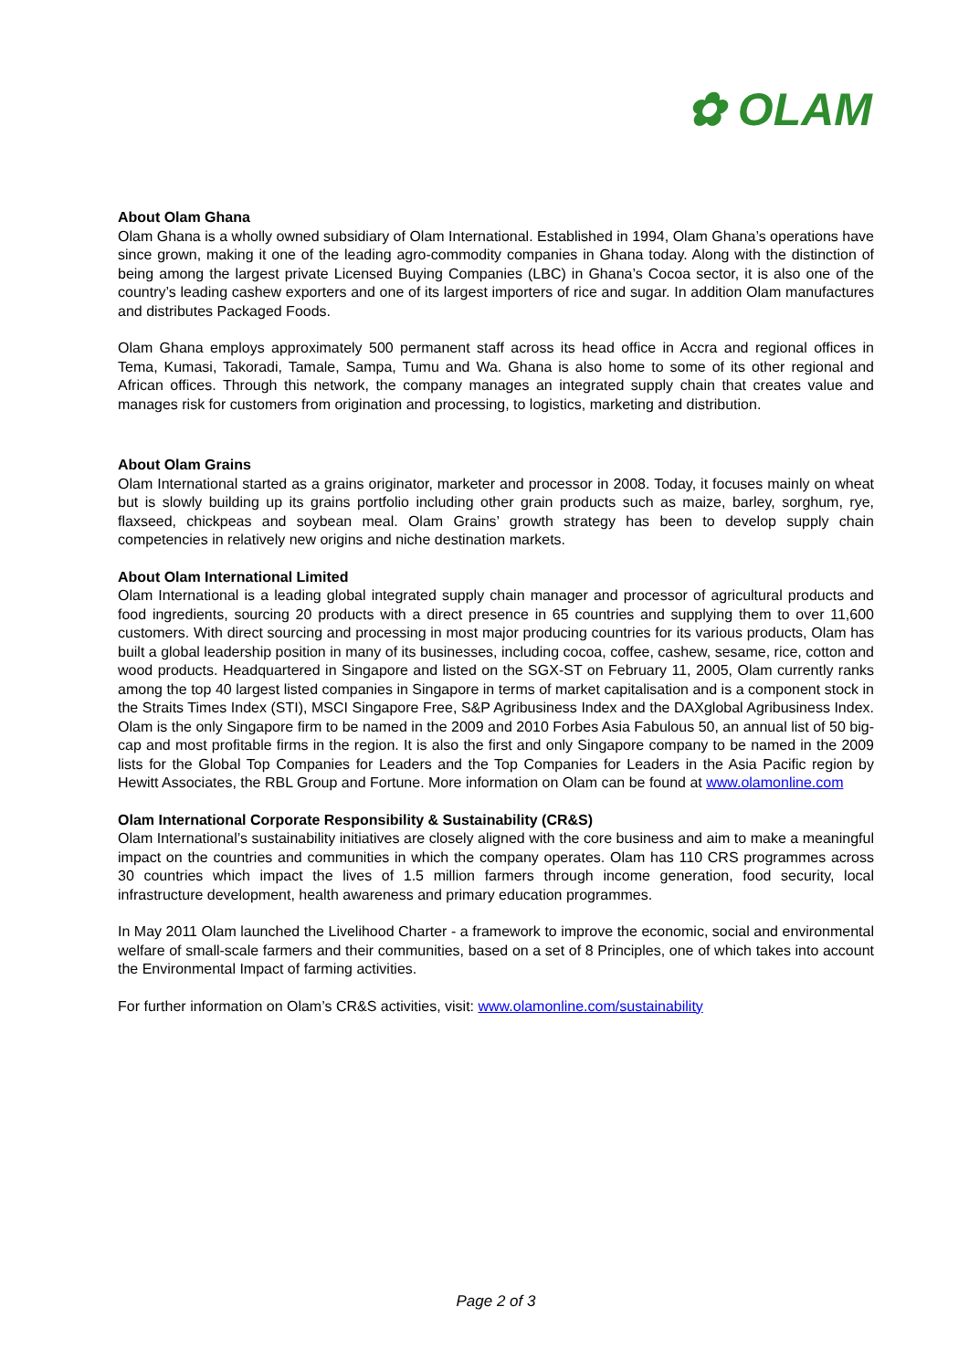✿ OLAM
About Olam Ghana
Olam Ghana is a wholly owned subsidiary of Olam International. Established in 1994, Olam Ghana’s operations have since grown, making it one of the leading agro-commodity companies in Ghana today. Along with the distinction of being among the largest private Licensed Buying Companies (LBC) in Ghana’s Cocoa sector, it is also one of the country’s leading cashew exporters and one of its largest importers of rice and sugar. In addition Olam manufactures and distributes Packaged Foods.
Olam Ghana employs approximately 500 permanent staff across its head office in Accra and regional offices in Tema, Kumasi, Takoradi, Tamale, Sampa, Tumu and Wa. Ghana is also home to some of its other regional and African offices. Through this network, the company manages an integrated supply chain that creates value and manages risk for customers from origination and processing, to logistics, marketing and distribution.
About Olam Grains
Olam International started as a grains originator, marketer and processor in 2008. Today, it focuses mainly on wheat but is slowly building up its grains portfolio including other grain products such as maize, barley, sorghum, rye, flaxseed, chickpeas and soybean meal. Olam Grains’ growth strategy has been to develop supply chain competencies in relatively new origins and niche destination markets.
About Olam International Limited
Olam International is a leading global integrated supply chain manager and processor of agricultural products and food ingredients, sourcing 20 products with a direct presence in 65 countries and supplying them to over 11,600 customers. With direct sourcing and processing in most major producing countries for its various products, Olam has built a global leadership position in many of its businesses, including cocoa, coffee, cashew, sesame, rice, cotton and wood products. Headquartered in Singapore and listed on the SGX-ST on February 11, 2005, Olam currently ranks among the top 40 largest listed companies in Singapore in terms of market capitalisation and is a component stock in the Straits Times Index (STI), MSCI Singapore Free, S&P Agribusiness Index and the DAXglobal Agribusiness Index. Olam is the only Singapore firm to be named in the 2009 and 2010 Forbes Asia Fabulous 50, an annual list of 50 big-cap and most profitable firms in the region. It is also the first and only Singapore company to be named in the 2009 lists for the Global Top Companies for Leaders and the Top Companies for Leaders in the Asia Pacific region by Hewitt Associates, the RBL Group and Fortune. More information on Olam can be found at www.olamonline.com
Olam International Corporate Responsibility & Sustainability (CR&S)
Olam International’s sustainability initiatives are closely aligned with the core business and aim to make a meaningful impact on the countries and communities in which the company operates. Olam has 110 CRS programmes across 30 countries which impact the lives of 1.5 million farmers through income generation, food security, local infrastructure development, health awareness and primary education programmes.
In May 2011 Olam launched the Livelihood Charter - a framework to improve the economic, social and environmental welfare of small-scale farmers and their communities, based on a set of 8 Principles, one of which takes into account the Environmental Impact of farming activities.
For further information on Olam’s CR&S activities, visit: www.olamonline.com/sustainability
Page 2 of 3